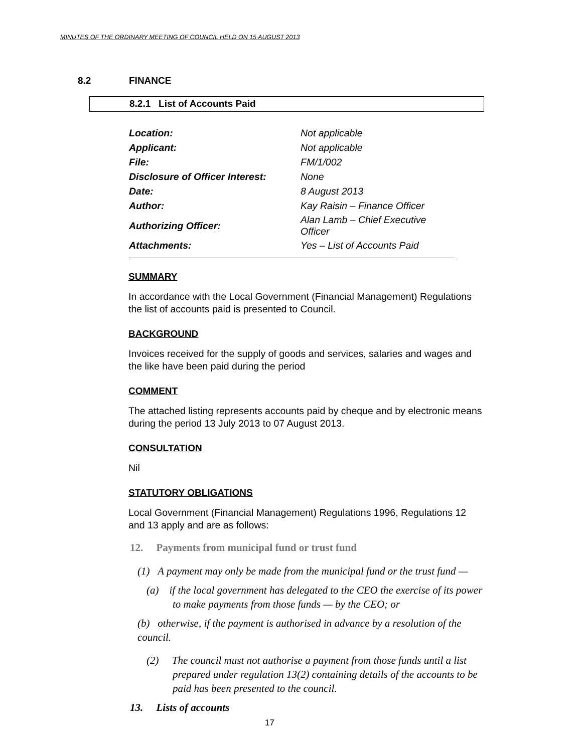MINUTES OF THE ORDINARY MEETING OF COUNCIL HELD ON 15 AUGUST 2013
8.2 FINANCE
8.2.1 List of Accounts Paid
| Location: | Not applicable |
| Applicant: | Not applicable |
| File: | FM/1/002 |
| Disclosure of Officer Interest: | None |
| Date: | 8 August 2013 |
| Author: | Kay Raisin – Finance Officer |
| Authorizing Officer: | Alan Lamb – Chief Executive Officer |
| Attachments: | Yes – List of Accounts Paid |
SUMMARY
In accordance with the Local Government (Financial Management) Regulations the list of accounts paid is presented to Council.
BACKGROUND
Invoices received for the supply of goods and services, salaries and wages and the like have been paid during the period
COMMENT
The attached listing represents accounts paid by cheque and by electronic means during the period 13 July 2013 to 07 August 2013.
CONSULTATION
Nil
STATUTORY OBLIGATIONS
Local Government (Financial Management) Regulations 1996, Regulations 12 and 13 apply and are as follows:
12. Payments from municipal fund or trust fund
(1) A payment may only be made from the municipal fund or the trust fund —
(a) if the local government has delegated to the CEO the exercise of its power to make payments from those funds — by the CEO; or
(b) otherwise, if the payment is authorised in advance by a resolution of the council.
(2) The council must not authorise a payment from those funds until a list prepared under regulation 13(2) containing details of the accounts to be paid has been presented to the council.
13. Lists of accounts
17